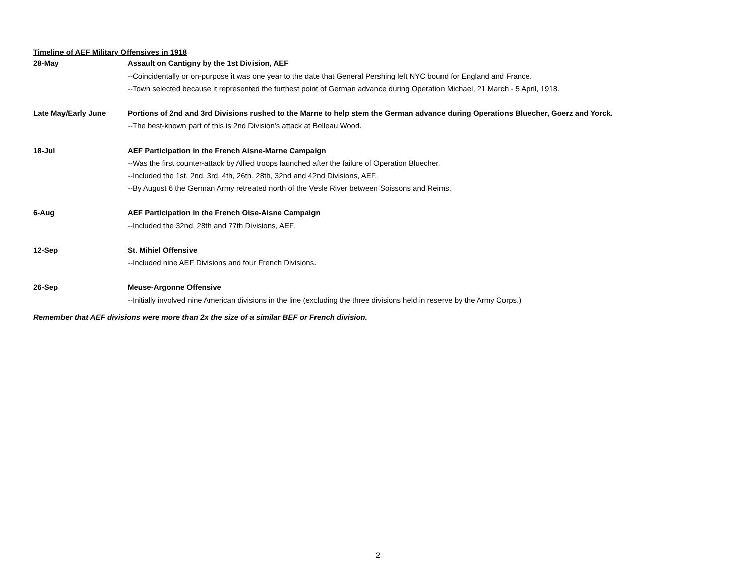Timeline of AEF Military Offensives in 1918
| 28-May | Assault on Cantigny by the 1st Division, AEF |
| | --Coincidentally or on-purpose it was one year to the date that General Pershing left NYC bound for England and France. |
| | --Town selected because it represented the furthest point of German advance during Operation Michael, 21 March - 5 April, 1918. |
| Late May/Early June | Portions of 2nd and 3rd Divisions rushed to the Marne to help stem the German advance during Operations Bluecher, Goerz and Yorck. |
| | --The best-known part of this is 2nd Division's attack at Belleau Wood. |
| 18-Jul | AEF Participation in the French Aisne-Marne Campaign |
| | --Was the first counter-attack by Allied troops launched after the failure of Operation Bluecher. |
| | --Included the 1st, 2nd, 3rd, 4th, 26th, 28th, 32nd and 42nd Divisions, AEF. |
| | --By August 6 the German Army retreated north of the Vesle River between Soissons and Reims. |
| 6-Aug | AEF Participation in the French Oise-Aisne Campaign |
| | --Included the 32nd, 28th and 77th Divisions, AEF. |
| 12-Sep | St. Mihiel Offensive |
| | --Included nine AEF Divisions and four French Divisions. |
| 26-Sep | Meuse-Argonne Offensive |
| | --Initially involved nine American divisions in the line (excluding the three divisions held in reserve by the Army Corps.) |
Remember that AEF divisions were more than 2x the size of a similar BEF or French division.
2